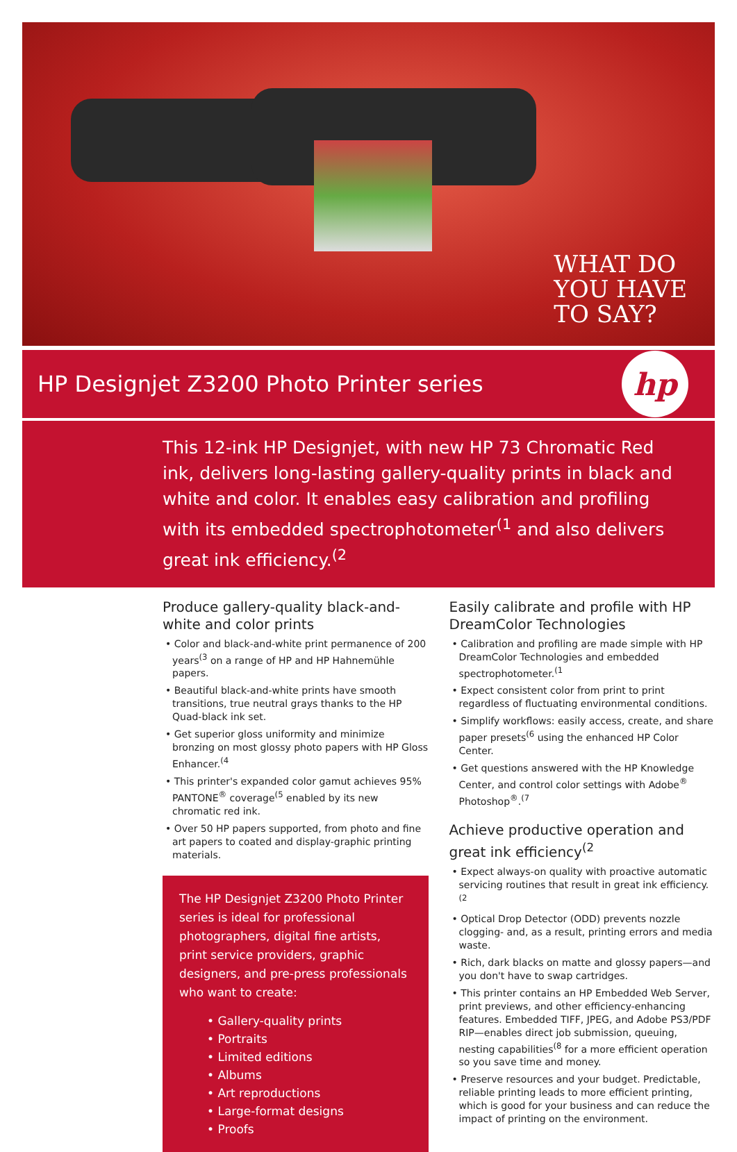WHAT DO
YOU HAVE
TO SAY?
HP Designjet Z3200 Photo Printer series
hp
This 12-ink HP Designjet, with new HP 73 Chromatic Red ink, delivers long-lasting gallery-quality prints in black and white and color. It enables easy calibration and profiling with its embedded spectrophotometer<sup>(1</sup> and also delivers great ink efficiency.<sup>(2</sup>
Produce gallery-quality black-and-white and color prints
• Color and black-and-white print permanence of 200 years<sup>(3</sup> on a range of HP and HP Hahnemühle papers.
• Beautiful black-and-white prints have smooth transitions, true neutral grays thanks to the HP Quad-black ink set.
• Get superior gloss uniformity and minimize bronzing on most glossy photo papers with HP Gloss Enhancer.<sup>(4</sup>
• This printer's expanded color gamut achieves 95% PANTONE<sup>®</sup> coverage<sup>(5</sup> enabled by its new chromatic red ink.
• Over 50 HP papers supported, from photo and fine art papers to coated and display-graphic printing materials.
The HP Designjet Z3200 Photo Printer series is ideal for professional photographers, digital fine artists, print service providers, graphic designers, and pre-press professionals who want to create:
• Gallery-quality prints
• Portraits
• Limited editions
• Albums
• Art reproductions
• Large-format designs
• Proofs
Easily calibrate and profile with HP DreamColor Technologies
• Calibration and profiling are made simple with HP DreamColor Technologies and embedded spectrophotometer.<sup>(1</sup>
• Expect consistent color from print to print regardless of fluctuating environmental conditions.
• Simplify workflows: easily access, create, and share paper presets<sup>(6</sup> using the enhanced HP Color Center.
• Get questions answered with the HP Knowledge Center, and control color settings with Adobe<sup>®</sup> Photoshop<sup>®</sup>.<sup>(7</sup>
Achieve productive operation and great ink efficiency<sup>(2</sup>
• Expect always-on quality with proactive automatic servicing routines that result in great ink efficiency.<sup>(2</sup>
• Optical Drop Detector (ODD) prevents nozzle clogging- and, as a result, printing errors and media waste.
• Rich, dark blacks on matte and glossy papers—and you don't have to swap cartridges.
• This printer contains an HP Embedded Web Server, print previews, and other efficiency-enhancing features. Embedded TIFF, JPEG, and Adobe PS3/PDF RIP—enables direct job submission, queuing, nesting capabilities<sup>(8</sup> for a more efficient operation so you save time and money.
• Preserve resources and your budget. Predictable, reliable printing leads to more efficient printing, which is good for your business and can reduce the impact of printing on the environment.